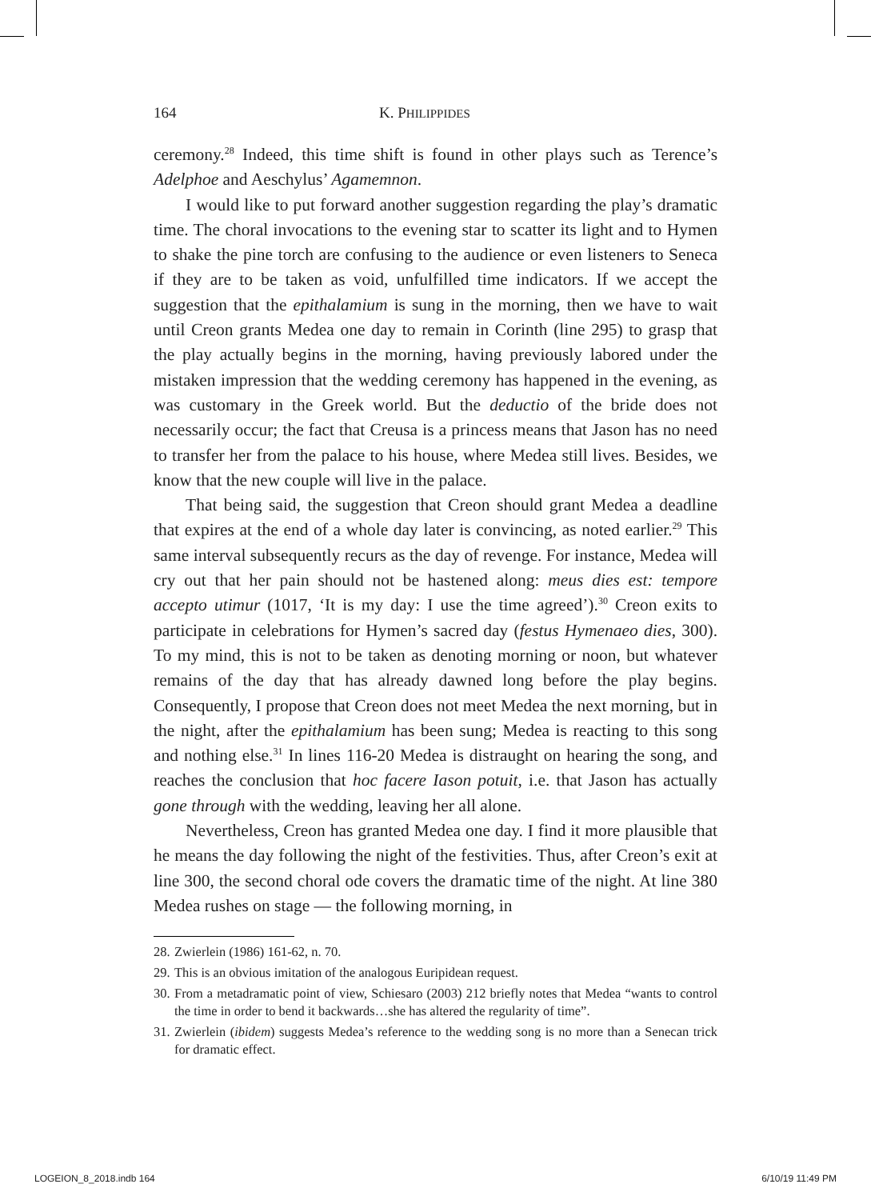164 K. PHILIPPIDES
ceremony.<sup>28</sup> Indeed, this time shift is found in other plays such as Terence’s Adelphoe and Aeschylus’ Agamemnon.
I would like to put forward another suggestion regarding the play’s dramatic time. The choral invocations to the evening star to scatter its light and to Hymen to shake the pine torch are confusing to the audience or even listeners to Seneca if they are to be taken as void, unfulfilled time indicators. If we accept the suggestion that the epithalamium is sung in the morning, then we have to wait until Creon grants Medea one day to remain in Corinth (line 295) to grasp that the play actually begins in the morning, having previously labored under the mistaken impression that the wedding ceremony has happened in the evening, as was customary in the Greek world. But the deductio of the bride does not necessarily occur; the fact that Creusa is a princess means that Jason has no need to transfer her from the palace to his house, where Medea still lives. Besides, we know that the new couple will live in the palace.
That being said, the suggestion that Creon should grant Medea a deadline that expires at the end of a whole day later is convincing, as noted earlier.<sup>29</sup> This same interval subsequently recurs as the day of revenge. For instance, Medea will cry out that her pain should not be hastened along: meus dies est: tempore accepto utimur (1017, ‘It is my day: I use the time agreed’).<sup>30</sup> Creon exits to participate in celebrations for Hymen’s sacred day (festus Hymenaeo dies, 300). To my mind, this is not to be taken as denoting morning or noon, but whatever remains of the day that has already dawned long before the play begins. Consequently, I propose that Creon does not meet Medea the next morning, but in the night, after the epithalamium has been sung; Medea is reacting to this song and nothing else.<sup>31</sup> In lines 116-20 Medea is distraught on hearing the song, and reaches the conclusion that hoc facere Iason potuit, i.e. that Jason has actually gone through with the wedding, leaving her all alone.
Nevertheless, Creon has granted Medea one day. I find it more plausible that he means the day following the night of the festivities. Thus, after Creon’s exit at line 300, the second choral ode covers the dramatic time of the night. At line 380 Medea rushes on stage — the following morning, in
28. Zwierlein (1986) 161-62, n. 70.
29. This is an obvious imitation of the analogous Euripidean request.
30. From a metadramatic point of view, Schiesaro (2003) 212 briefly notes that Medea “wants to control the time in order to bend it backwards…she has altered the regularity of time”.
31. Zwierlein (ibidem) suggests Medea’s reference to the wedding song is no more than a Senecan trick for dramatic effect.
LOGEION_8_2018.indb 164 6/10/19 11:49 PM